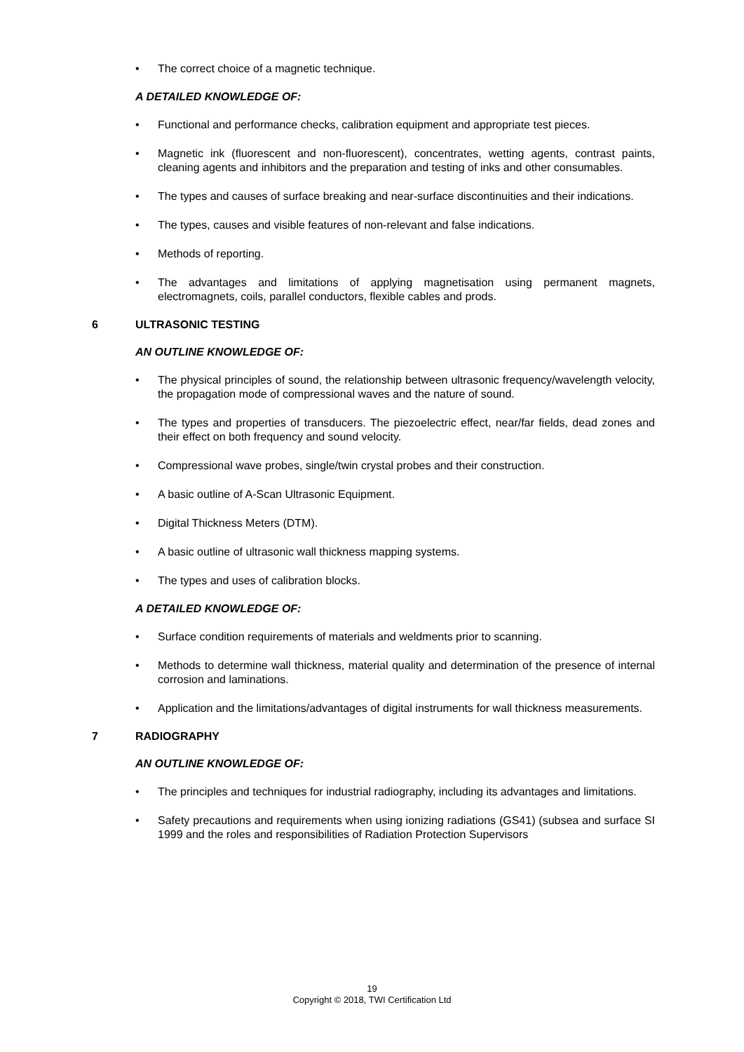• The correct choice of a magnetic technique.
A DETAILED KNOWLEDGE OF:
• Functional and performance checks, calibration equipment and appropriate test pieces.
• Magnetic ink (fluorescent and non-fluorescent), concentrates, wetting agents, contrast paints, cleaning agents and inhibitors and the preparation and testing of inks and other consumables.
• The types and causes of surface breaking and near-surface discontinuities and their indications.
• The types, causes and visible features of non-relevant and false indications.
• Methods of reporting.
• The advantages and limitations of applying magnetisation using permanent magnets, electromagnets, coils, parallel conductors, flexible cables and prods.
6 ULTRASONIC TESTING
AN OUTLINE KNOWLEDGE OF:
• The physical principles of sound, the relationship between ultrasonic frequency/wavelength velocity, the propagation mode of compressional waves and the nature of sound.
• The types and properties of transducers. The piezoelectric effect, near/far fields, dead zones and their effect on both frequency and sound velocity.
• Compressional wave probes, single/twin crystal probes and their construction.
• A basic outline of A-Scan Ultrasonic Equipment.
• Digital Thickness Meters (DTM).
• A basic outline of ultrasonic wall thickness mapping systems.
• The types and uses of calibration blocks.
A DETAILED KNOWLEDGE OF:
• Surface condition requirements of materials and weldments prior to scanning.
• Methods to determine wall thickness, material quality and determination of the presence of internal corrosion and laminations.
• Application and the limitations/advantages of digital instruments for wall thickness measurements.
7 RADIOGRAPHY
AN OUTLINE KNOWLEDGE OF:
• The principles and techniques for industrial radiography, including its advantages and limitations.
• Safety precautions and requirements when using ionizing radiations (GS41) (subsea and surface SI 1999 and the roles and responsibilities of Radiation Protection Supervisors
19
Copyright © 2018, TWI Certification Ltd